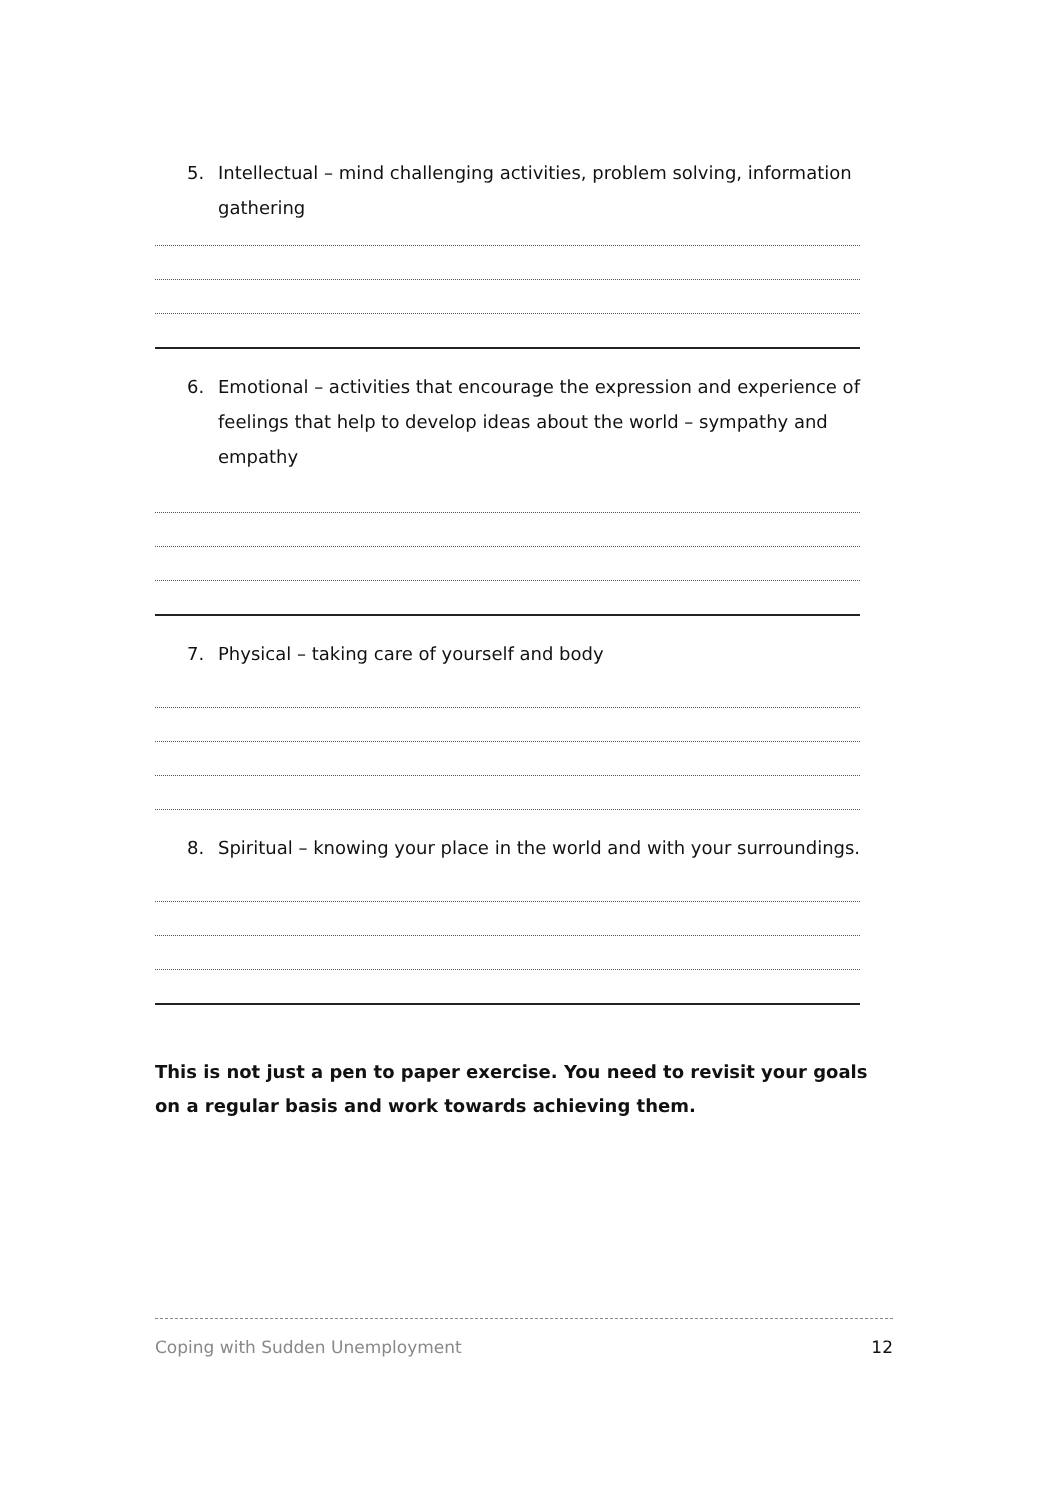5. Intellectual – mind challenging activities, problem solving, information gathering
6. Emotional – activities that encourage the expression and experience of feelings that help to develop ideas about the world – sympathy and empathy
7. Physical – taking care of yourself and body
8. Spiritual – knowing your place in the world and with your surroundings.
This is not just a pen to paper exercise. You need to revisit your goals on a regular basis and work towards achieving them.
Coping with Sudden Unemployment 12